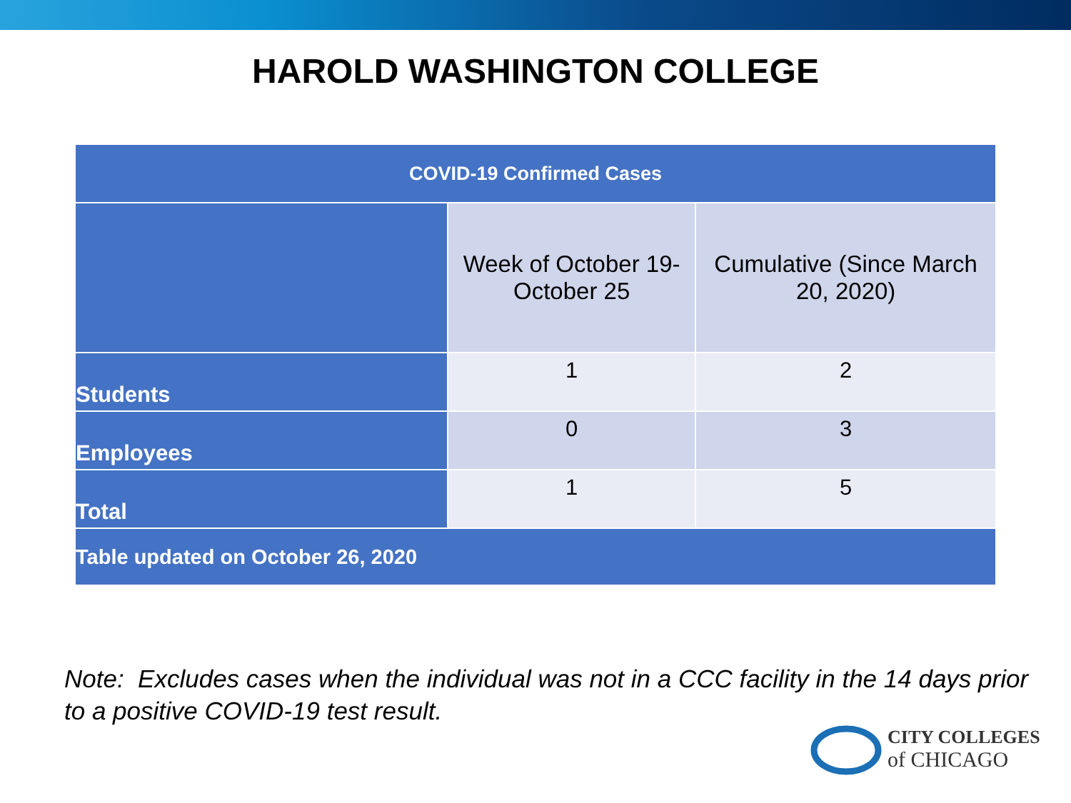HAROLD WASHINGTON COLLEGE
| COVID-19 Confirmed Cases | | |
| --- | --- | --- |
| | Week of October 19- October 25 | Cumulative (Since March 20, 2020) |
| Students | 1 | 2 |
| Employees | 0 | 3 |
| Total | 1 | 5 |
| Table updated on October 26, 2020 | | |
Note: Excludes cases when the individual was not in a CCC facility in the 14 days prior to a positive COVID-19 test result.
CITY COLLEGES
of CHICAGO